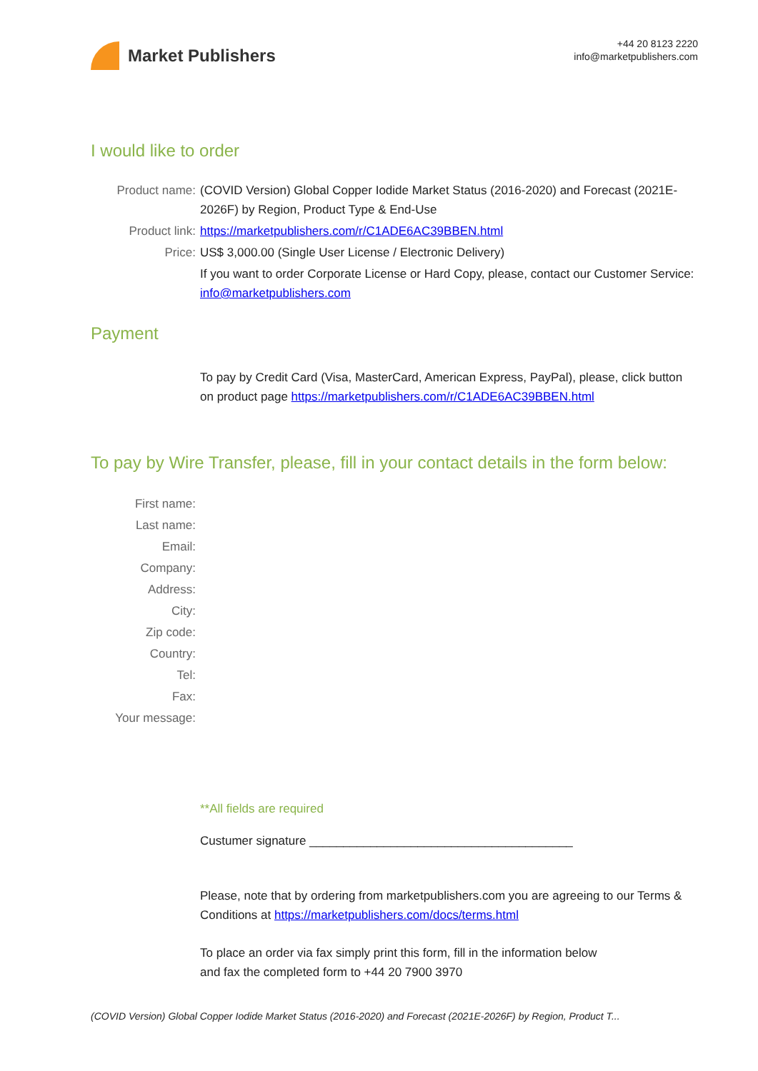Market Publishers
+44 20 8123 2220
info@marketpublishers.com
I would like to order
Product name: (COVID Version) Global Copper Iodide Market Status (2016-2020) and Forecast (2021E-2026F) by Region, Product Type & End-Use
Product link: https://marketpublishers.com/r/C1ADE6AC39BBEN.html
Price: US$ 3,000.00 (Single User License / Electronic Delivery)
If you want to order Corporate License or Hard Copy, please, contact our Customer Service:
info@marketpublishers.com
Payment
To pay by Credit Card (Visa, MasterCard, American Express, PayPal), please, click button on product page https://marketpublishers.com/r/C1ADE6AC39BBEN.html
To pay by Wire Transfer, please, fill in your contact details in the form below:
First name:
Last name:
Email:
Company:
Address:
City:
Zip code:
Country:
Tel:
Fax:
Your message:
**All fields are required
Custumer signature _______________________________________
Please, note that by ordering from marketpublishers.com you are agreeing to our Terms & Conditions at https://marketpublishers.com/docs/terms.html
To place an order via fax simply print this form, fill in the information below
and fax the completed form to +44 20 7900 3970
(COVID Version) Global Copper Iodide Market Status (2016-2020) and Forecast (2021E-2026F) by Region, Product T...